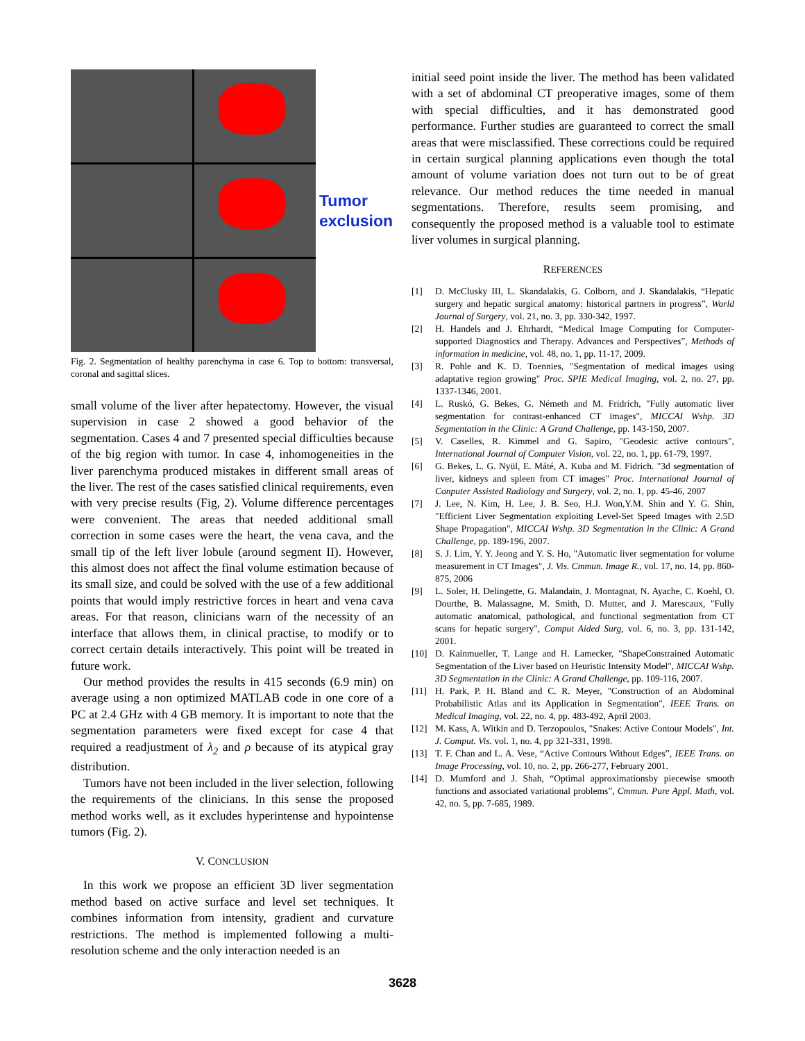Tumor
exclusion
Fig. 2. Segmentation of healthy parenchyma in case 6. Top to bottom: transversal, coronal and sagittal slices.
small volume of the liver after hepatectomy. However, the visual supervision in case 2 showed a good behavior of the segmentation. Cases 4 and 7 presented special difficulties because of the big region with tumor. In case 4, inhomogeneities in the liver parenchyma produced mistakes in different small areas of the liver. The rest of the cases satisfied clinical requirements, even with very precise results (Fig, 2). Volume difference percentages were convenient. The areas that needed additional small correction in some cases were the heart, the vena cava, and the small tip of the left liver lobule (around segment II). However, this almost does not affect the final volume estimation because of its small size, and could be solved with the use of a few additional points that would imply restrictive forces in heart and vena cava areas. For that reason, clinicians warn of the necessity of an interface that allows them, in clinical practise, to modify or to correct certain details interactively. This point will be treated in future work.
Our method provides the results in 415 seconds (6.9 min) on average using a non optimized MATLAB code in one core of a PC at 2.4 GHz with 4 GB memory. It is important to note that the segmentation parameters were fixed except for case 4 that required a readjustment of λ<sub>2</sub> and ρ because of its atypical gray distribution.
Tumors have not been included in the liver selection, following the requirements of the clinicians. In this sense the proposed method works well, as it excludes hyperintense and hypointense tumors (Fig. 2).
V. CONCLUSION
In this work we propose an efficient 3D liver segmentation method based on active surface and level set techniques. It combines information from intensity, gradient and curvature restrictions. The method is implemented following a multi-resolution scheme and the only interaction needed is an
initial seed point inside the liver. The method has been validated with a set of abdominal CT preoperative images, some of them with special difficulties, and it has demonstrated good performance. Further studies are guaranteed to correct the small areas that were misclassified. These corrections could be required in certain surgical planning applications even though the total amount of volume variation does not turn out to be of great relevance. Our method reduces the time needed in manual segmentations. Therefore, results seem promising, and consequently the proposed method is a valuable tool to estimate liver volumes in surgical planning.
REFERENCES
[1] D. McClusky III, L. Skandalakis, G. Colborn, and J. Skandalakis, “Hepatic surgery and hepatic surgical anatomy: historical partners in progress”, World Journal of Surgery, vol. 21, no. 3, pp. 330-342, 1997.
[2] H. Handels and J. Ehrhardt, “Medical Image Computing for Computer-supported Diagnostics and Therapy. Advances and Perspectives”, Methods of information in medicine, vol. 48, no. 1, pp. 11-17, 2009.
[3] R. Pohle and K. D. Toennies, "Segmentation of medical images using adaptative region growing" Proc. SPIE Medical Imaging, vol. 2, no. 27, pp. 1337-1346, 2001.
[4] L. Ruskó, G. Bekes, G. Németh and M. Fridrich, "Fully automatic liver segmentation for contrast-enhanced CT images", MICCAI Wshp. 3D Segmentation in the Clinic: A Grand Challenge, pp. 143-150, 2007.
[5] V. Caselles, R. Kimmel and G. Sapiro, "Geodesic active contours", International Journal of Computer Vision, vol. 22, no. 1, pp. 61-79, 1997.
[6] G. Bekes, L. G. Nyül, E. Máté, A. Kuba and M. Fidrich. "3d segmentation of liver, kidneys and spleen from CT images" Proc. International Journal of Conputer Assisted Radiology and Surgery, vol. 2, no. 1, pp. 45-46, 2007
[7] J. Lee, N. Kim, H. Lee, J. B. Seo, H.J. Won,Y.M. Shin and Y. G. Shin, "Efficient Liver Segmentation exploiting Level-Set Speed Images with 2.5D Shape Propagation", MICCAI Wshp. 3D Segmentation in the Clinic: A Grand Challenge, pp. 189-196, 2007.
[8] S. J. Lim, Y. Y. Jeong and Y. S. Ho, "Automatic liver segmentation for volume measurement in CT Images", J. Vis. Cmmun. Image R., vol. 17, no. 14, pp. 860-875, 2006
[9] L. Soler, H. Delingette, G. Malandain, J. Montagnat, N. Ayache, C. Koehl, O. Dourthe, B. Malassagne, M. Smith, D. Mutter, and J. Marescaux, "Fully automatic anatomical, pathological, and functional segmentation from CT scans for hepatic surgery", Comput Aided Surg, vol. 6, no. 3, pp. 131-142, 2001.
[10] D. Kainmueller, T. Lange and H. Lamecker, "ShapeConstrained Automatic Segmentation of the Liver based on Heuristic Intensity Model", MICCAI Wshp. 3D Segmentation in the Clinic: A Grand Challenge, pp. 109-116, 2007.
[11] H. Park, P. H. Bland and C. R. Meyer, "Construction of an Abdominal Probabilistic Atlas and its Application in Segmentation", IEEE Trans. on Medical Imaging, vol. 22, no. 4, pp. 483-492, April 2003.
[12] M. Kass, A. Witkin and D. Terzopoulos, "Snakes: Active Contour Models", Int. J. Comput. Vis. vol. 1, no. 4, pp 321-331, 1998.
[13] T. F. Chan and L. A. Vese, “Active Contours Without Edges”, IEEE Trans. on Image Processing, vol. 10, no. 2, pp. 266-277, February 2001.
[14] D. Mumford and J. Shah, “Optimal approximationsby piecewise smooth functions and associated variational problems”, Cmmun. Pure Appl. Math, vol. 42, no. 5, pp. 7-685, 1989.
3628